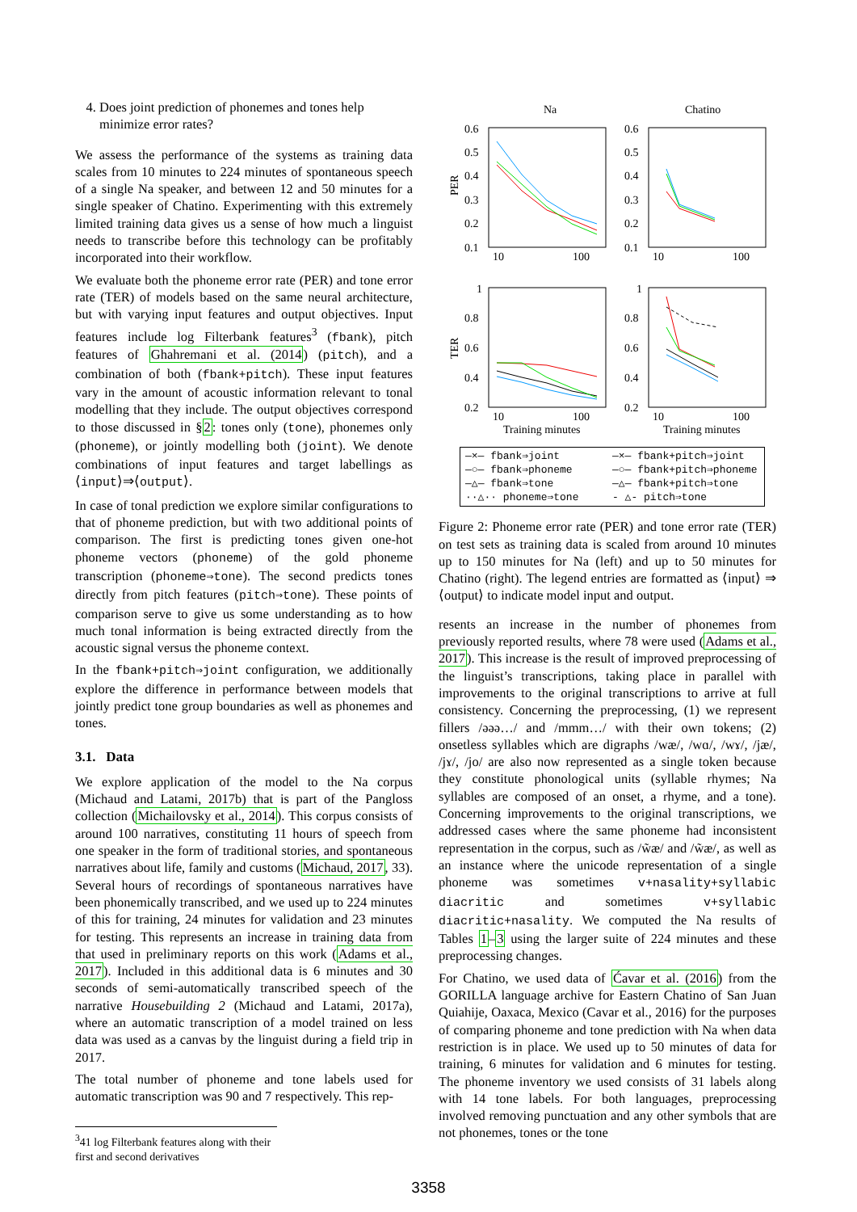4. Does joint prediction of phonemes and tones help minimize error rates?
We assess the performance of the systems as training data scales from 10 minutes to 224 minutes of spontaneous speech of a single Na speaker, and between 12 and 50 minutes for a single speaker of Chatino. Experimenting with this extremely limited training data gives us a sense of how much a linguist needs to transcribe before this technology can be profitably incorporated into their workflow.
We evaluate both the phoneme error rate (PER) and tone error rate (TER) of models based on the same neural architecture, but with varying input features and output objectives. Input features include log Filterbank features<sup>3</sup> (fbank), pitch features of Ghahremani et al. (2014) (pitch), and a combination of both (fbank+pitch). These input features vary in the amount of acoustic information relevant to tonal modelling that they include. The output objectives correspond to those discussed in §2: tones only (tone), phonemes only (phoneme), or jointly modelling both (joint). We denote combinations of input features and target labellings as ⟨input⟩⇒⟨output⟩.
In case of tonal prediction we explore similar configurations to that of phoneme prediction, but with two additional points of comparison. The first is predicting tones given one-hot phoneme vectors (phoneme) of the gold phoneme transcription (phoneme⇒tone). The second predicts tones directly from pitch features (pitch⇒tone). These points of comparison serve to give us some understanding as to how much tonal information is being extracted directly from the acoustic signal versus the phoneme context.
In the fbank+pitch⇒joint configuration, we additionally explore the difference in performance between models that jointly predict tone group boundaries as well as phonemes and tones.
3.1. Data
We explore application of the model to the Na corpus (Michaud and Latami, 2017b) that is part of the Pangloss collection (Michailovsky et al., 2014). This corpus consists of around 100 narratives, constituting 11 hours of speech from one speaker in the form of traditional stories, and spontaneous narratives about life, family and customs (Michaud, 2017, 33). Several hours of recordings of spontaneous narratives have been phonemically transcribed, and we used up to 224 minutes of this for training, 24 minutes for validation and 23 minutes for testing. This represents an increase in training data from that used in preliminary reports on this work (Adams et al., 2017). Included in this additional data is 6 minutes and 30 seconds of semi-automatically transcribed speech of the narrative Housebuilding 2 (Michaud and Latami, 2017a), where an automatic transcription of a model trained on less data was used as a canvas by the linguist during a field trip in 2017.
The total number of phoneme and tone labels used for automatic transcription was 90 and 7 respectively. This rep-
<sup>3</sup> 41 log Filterbank features along with their first and second derivatives
Na
Chatino
0.6
0.5
0.4
0.3
0.2
0.1
0.6
0.5
0.4
0.3
0.2
0.1
PER
10
100
10
100
1
0.8
0.6
0.4
0.2
1
0.8
0.6
0.4
0.2
TER
10
100
10
100
Training minutes
Training minutes
—×— fbank⇒joint —×— fbank+pitch⇒joint —○— fbank⇒phoneme —○— fbank+pitch⇒phoneme —△— fbank⇒tone —△— fbank+pitch⇒tone ··△·· phoneme⇒tone - △- pitch⇒tone
Figure 2: Phoneme error rate (PER) and tone error rate (TER) on test sets as training data is scaled from around 10 minutes up to 150 minutes for Na (left) and up to 50 minutes for Chatino (right). The legend entries are formatted as ⟨input⟩ ⇒ ⟨output⟩ to indicate model input and output.
resents an increase in the number of phonemes from previously reported results, where 78 were used (Adams et al., 2017). This increase is the result of improved preprocessing of the linguist’s transcriptions, taking place in parallel with improvements to the original transcriptions to arrive at full consistency. Concerning the preprocessing, (1) we represent fillers /əəə…/ and /mmm…/ with their own tokens; (2) onsetless syllables which are digraphs /wæ/, /wɑ/, /wɤ/, /jæ/, /jɤ/, /jo/ are also now represented as a single token because they constitute phonological units (syllable rhymes; Na syllables are composed of an onset, a rhyme, and a tone). Concerning improvements to the original transcriptions, we addressed cases where the same phoneme had inconsistent representation in the corpus, such as /w̃æ/ and /w̃æ/, as well as an instance where the unicode representation of a single phoneme was sometimes v+nasality+syllabic diacritic and sometimes v+syllabic diacritic+nasality. We computed the Na results of Tables 1–3 using the larger suite of 224 minutes and these preprocessing changes.
For Chatino, we used data of Ćavar et al. (2016) from the GORILLA language archive for Eastern Chatino of San Juan Quiahije, Oaxaca, Mexico (Cavar et al., 2016) for the purposes of comparing phoneme and tone prediction with Na when data restriction is in place. We used up to 50 minutes of data for training, 6 minutes for validation and 6 minutes for testing. The phoneme inventory we used consists of 31 labels along with 14 tone labels. For both languages, preprocessing involved removing punctuation and any other symbols that are not phonemes, tones or the tone
3358